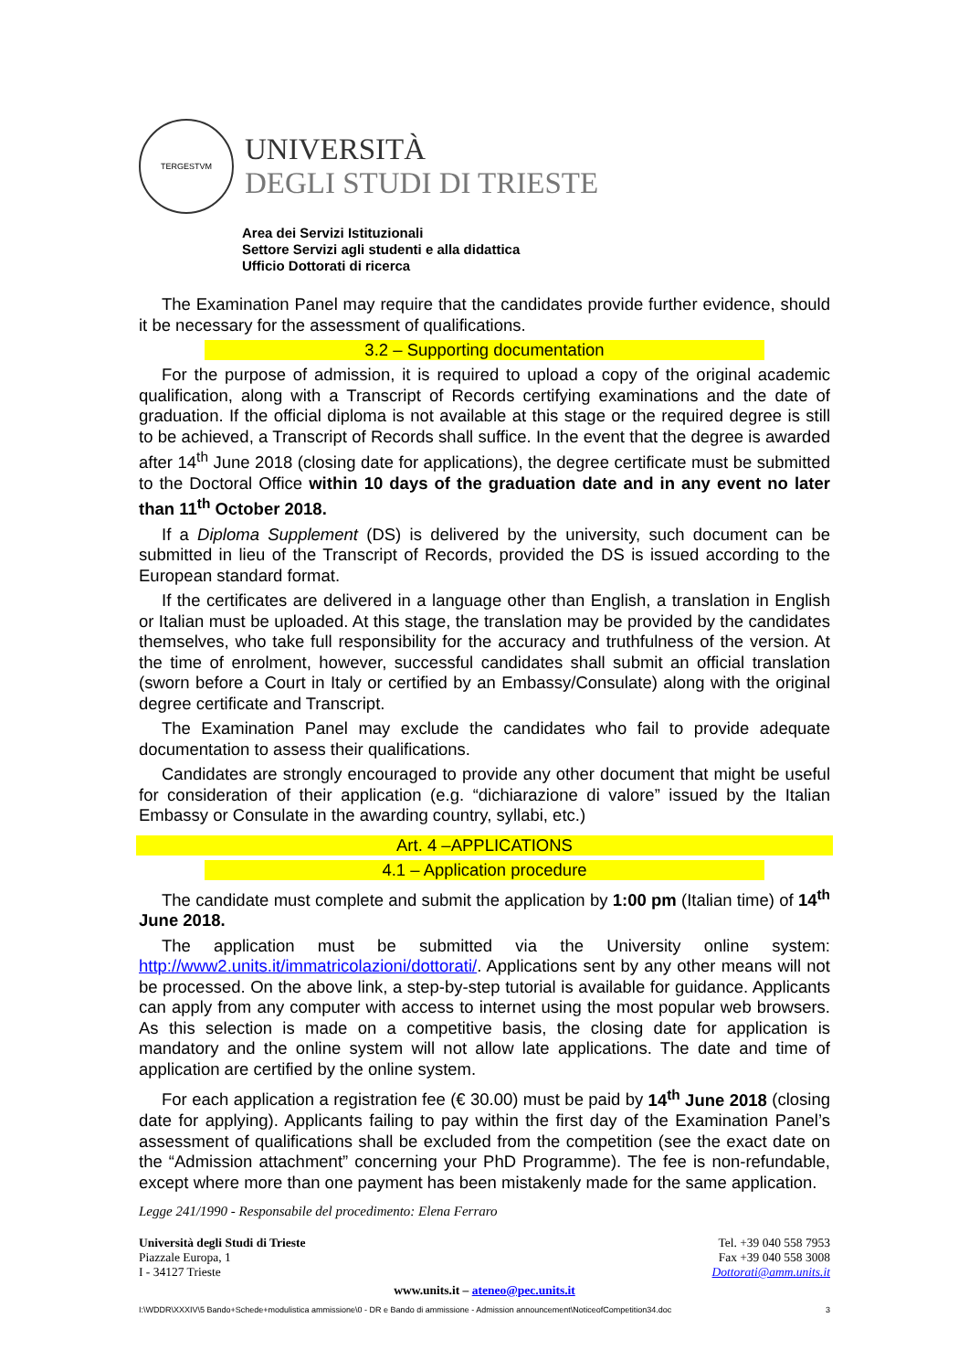TERGESTVM
UNIVERSITÀ
DEGLI STUDI DI TRIESTE
Area dei Servizi Istituzionali
Settore Servizi agli studenti e alla didattica
Ufficio Dottorati di ricerca
The Examination Panel may require that the candidates provide further evidence, should it be necessary for the assessment of qualifications.
3.2 – Supporting documentation
For the purpose of admission, it is required to upload a copy of the original academic qualification, along with a Transcript of Records certifying examinations and the date of graduation. If the official diploma is not available at this stage or the required degree is still to be achieved, a Transcript of Records shall suffice. In the event that the degree is awarded after 14<sup>th</sup> June 2018 (closing date for applications), the degree certificate must be submitted to the Doctoral Office within 10 days of the graduation date and in any event no later than 11<sup>th</sup> October 2018.
If a Diploma Supplement (DS) is delivered by the university, such document can be submitted in lieu of the Transcript of Records, provided the DS is issued according to the European standard format.
If the certificates are delivered in a language other than English, a translation in English or Italian must be uploaded. At this stage, the translation may be provided by the candidates themselves, who take full responsibility for the accuracy and truthfulness of the version. At the time of enrolment, however, successful candidates shall submit an official translation (sworn before a Court in Italy or certified by an Embassy/Consulate) along with the original degree certificate and Transcript.
The Examination Panel may exclude the candidates who fail to provide adequate documentation to assess their qualifications.
Candidates are strongly encouraged to provide any other document that might be useful for consideration of their application (e.g. “dichiarazione di valore” issued by the Italian Embassy or Consulate in the awarding country, syllabi, etc.)
Art. 4 –APPLICATIONS
4.1 – Application procedure
The candidate must complete and submit the application by 1:00 pm (Italian time) of 14<sup>th</sup> June 2018.
The application must be submitted via the University online system: http://www2.units.it/immatricolazioni/dottorati/. Applications sent by any other means will not be processed. On the above link, a step-by-step tutorial is available for guidance. Applicants can apply from any computer with access to internet using the most popular web browsers. As this selection is made on a competitive basis, the closing date for application is mandatory and the online system will not allow late applications. The date and time of application are certified by the online system.
For each application a registration fee (€ 30.00) must be paid by 14<sup>th</sup> June 2018 (closing date for applying). Applicants failing to pay within the first day of the Examination Panel’s assessment of qualifications shall be excluded from the competition (see the exact date on the “Admission attachment” concerning your PhD Programme). The fee is non-refundable, except where more than one payment has been mistakenly made for the same application.
Legge 241/1990 - Responsabile del procedimento: Elena Ferraro
Università degli Studi di Trieste
Piazzale Europa, 1
I - 34127 Trieste
Tel. +39 040 558 7953
Fax +39 040 558 3008
Dottorati@amm.units.it
www.units.it – ateneo@pec.units.it
I:\WDDR\XXXIV\5 Bando+Schede+modulistica ammissione\0 - DR e Bando di ammissione - Admission announcement\NoticeofCompetition34.doc 3